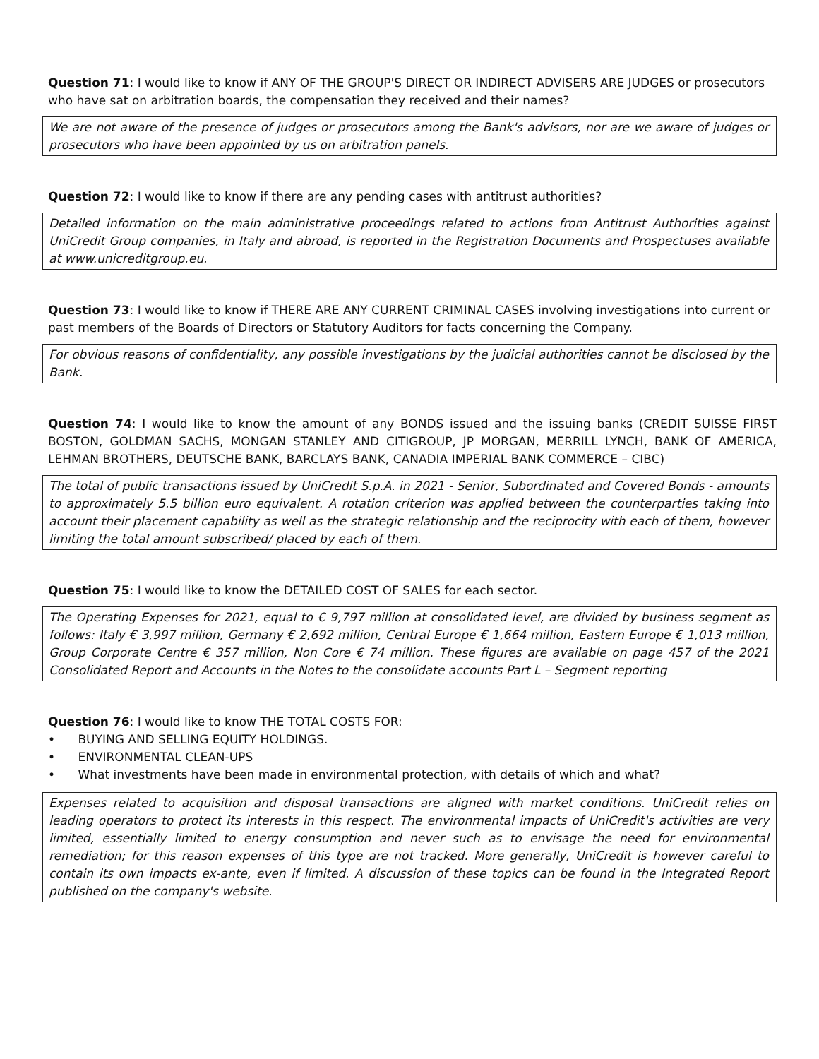Question 71: I would like to know if ANY OF THE GROUP'S DIRECT OR INDIRECT ADVISERS ARE JUDGES or prosecutors who have sat on arbitration boards, the compensation they received and their names?
We are not aware of the presence of judges or prosecutors among the Bank's advisors, nor are we aware of judges or prosecutors who have been appointed by us on arbitration panels.
Question 72: I would like to know if there are any pending cases with antitrust authorities?
Detailed information on the main administrative proceedings related to actions from Antitrust Authorities against UniCredit Group companies, in Italy and abroad, is reported in the Registration Documents and Prospectuses available at www.unicreditgroup.eu.
Question 73: I would like to know if THERE ARE ANY CURRENT CRIMINAL CASES involving investigations into current or past members of the Boards of Directors or Statutory Auditors for facts concerning the Company.
For obvious reasons of confidentiality, any possible investigations by the judicial authorities cannot be disclosed by the Bank.
Question 74: I would like to know the amount of any BONDS issued and the issuing banks (CREDIT SUISSE FIRST BOSTON, GOLDMAN SACHS, MONGAN STANLEY AND CITIGROUP, JP MORGAN, MERRILL LYNCH, BANK OF AMERICA, LEHMAN BROTHERS, DEUTSCHE BANK, BARCLAYS BANK, CANADIA IMPERIAL BANK COMMERCE – CIBC)
The total of public transactions issued by UniCredit S.p.A. in 2021 - Senior, Subordinated and Covered Bonds - amounts to approximately 5.5 billion euro equivalent. A rotation criterion was applied between the counterparties taking into account their placement capability as well as the strategic relationship and the reciprocity with each of them, however limiting the total amount subscribed/ placed by each of them.
Question 75: I would like to know the DETAILED COST OF SALES for each sector.
The Operating Expenses for 2021, equal to € 9,797 million at consolidated level, are divided by business segment as follows: Italy € 3,997 million, Germany € 2,692 million, Central Europe € 1,664 million, Eastern Europe € 1,013 million, Group Corporate Centre € 357 million, Non Core € 74 million. These figures are available on page 457 of the 2021 Consolidated Report and Accounts in the Notes to the consolidate accounts Part L – Segment reporting
Question 76: I would like to know THE TOTAL COSTS FOR:
• BUYING AND SELLING EQUITY HOLDINGS.
• ENVIRONMENTAL CLEAN-UPS
• What investments have been made in environmental protection, with details of which and what?
Expenses related to acquisition and disposal transactions are aligned with market conditions. UniCredit relies on leading operators to protect its interests in this respect. The environmental impacts of UniCredit's activities are very limited, essentially limited to energy consumption and never such as to envisage the need for environmental remediation; for this reason expenses of this type are not tracked. More generally, UniCredit is however careful to contain its own impacts ex-ante, even if limited. A discussion of these topics can be found in the Integrated Report published on the company's website.